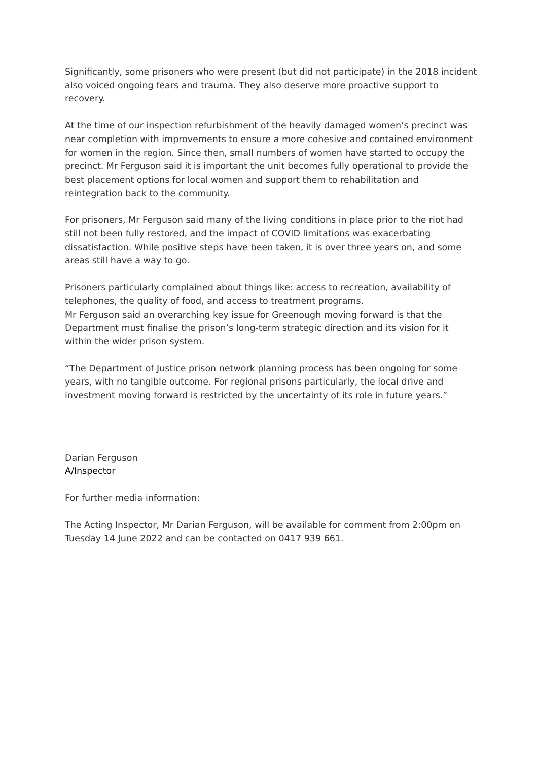Significantly, some prisoners who were present (but did not participate) in the 2018 incident also voiced ongoing fears and trauma. They also deserve more proactive support to recovery.
At the time of our inspection refurbishment of the heavily damaged women’s precinct was near completion with improvements to ensure a more cohesive and contained environment for women in the region. Since then, small numbers of women have started to occupy the precinct. Mr Ferguson said it is important the unit becomes fully operational to provide the best placement options for local women and support them to rehabilitation and reintegration back to the community.
For prisoners, Mr Ferguson said many of the living conditions in place prior to the riot had still not been fully restored, and the impact of COVID limitations was exacerbating dissatisfaction. While positive steps have been taken, it is over three years on, and some areas still have a way to go.
Prisoners particularly complained about things like: access to recreation, availability of telephones, the quality of food, and access to treatment programs.
Mr Ferguson said an overarching key issue for Greenough moving forward is that the Department must finalise the prison’s long-term strategic direction and its vision for it within the wider prison system.
“The Department of Justice prison network planning process has been ongoing for some years, with no tangible outcome. For regional prisons particularly, the local drive and investment moving forward is restricted by the uncertainty of its role in future years.”
Darian Ferguson
A/Inspector
For further media information:
The Acting Inspector, Mr Darian Ferguson, will be available for comment from 2:00pm on Tuesday 14 June 2022 and can be contacted on 0417 939 661.